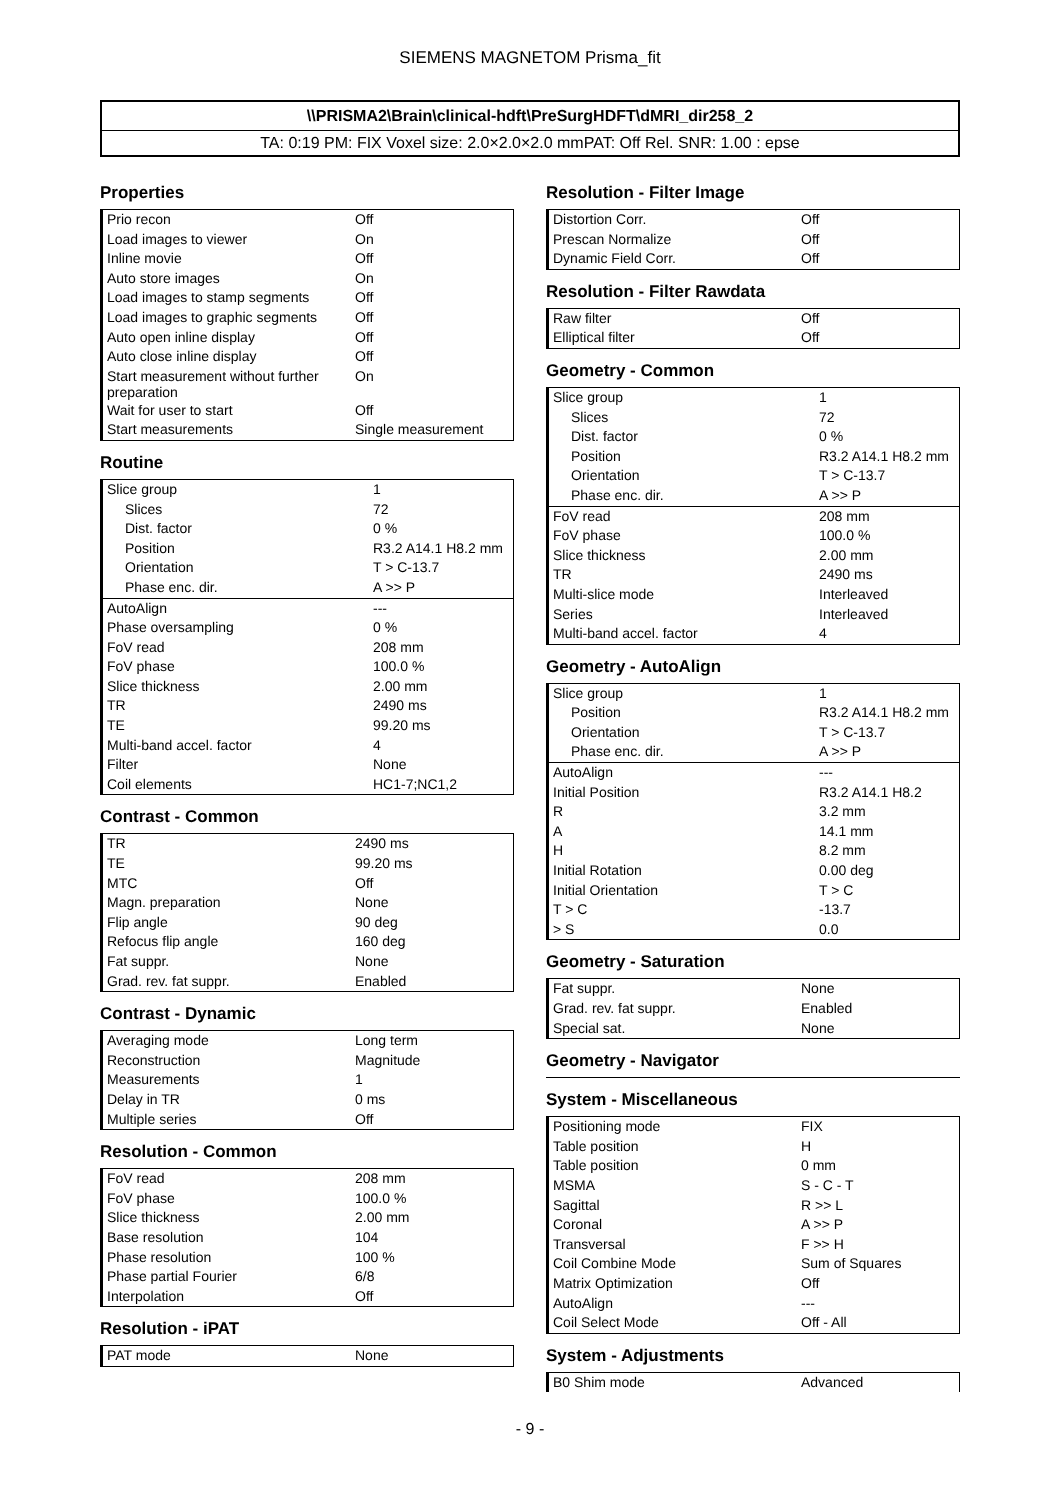SIEMENS MAGNETOM Prisma_fit
\\PRISMA2\Brain\clinical-hdft\PreSurgHDFT\dMRI_dir258_2
TA: 0:19 PM: FIX Voxel size: 2.0×2.0×2.0 mmPAT: Off Rel. SNR: 1.00 : epse
Properties
| Prio recon | Off |
| Load images to viewer | On |
| Inline movie | Off |
| Auto store images | On |
| Load images to stamp segments | Off |
| Load images to graphic segments | Off |
| Auto open inline display | Off |
| Auto close inline display | Off |
| Start measurement without further preparation | On |
| Wait for user to start | Off |
| Start measurements | Single measurement |
Routine
| Slice group | 1 |
| Slices | 72 |
| Dist. factor | 0 % |
| Position | R3.2 A14.1 H8.2 mm |
| Orientation | T > C-13.7 |
| Phase enc. dir. | A >> P |
| AutoAlign | --- |
| Phase oversampling | 0 % |
| FoV read | 208 mm |
| FoV phase | 100.0 % |
| Slice thickness | 2.00 mm |
| TR | 2490 ms |
| TE | 99.20 ms |
| Multi-band accel. factor | 4 |
| Filter | None |
| Coil elements | HC1-7;NC1,2 |
Contrast - Common
| TR | 2490 ms |
| TE | 99.20 ms |
| MTC | Off |
| Magn. preparation | None |
| Flip angle | 90 deg |
| Refocus flip angle | 160 deg |
| Fat suppr. | None |
| Grad. rev. fat suppr. | Enabled |
Contrast - Dynamic
| Averaging mode | Long term |
| Reconstruction | Magnitude |
| Measurements | 1 |
| Delay in TR | 0 ms |
| Multiple series | Off |
Resolution - Common
| FoV read | 208 mm |
| FoV phase | 100.0 % |
| Slice thickness | 2.00 mm |
| Base resolution | 104 |
| Phase resolution | 100 % |
| Phase partial Fourier | 6/8 |
| Interpolation | Off |
Resolution - iPAT
| PAT mode | None |
Resolution - Filter Image
| Distortion Corr. | Off |
| Prescan Normalize | Off |
| Dynamic Field Corr. | Off |
Resolution - Filter Rawdata
| Raw filter | Off |
| Elliptical filter | Off |
Geometry - Common
| Slice group | 1 |
| Slices | 72 |
| Dist. factor | 0 % |
| Position | R3.2 A14.1 H8.2 mm |
| Orientation | T > C-13.7 |
| Phase enc. dir. | A >> P |
| FoV read | 208 mm |
| FoV phase | 100.0 % |
| Slice thickness | 2.00 mm |
| TR | 2490 ms |
| Multi-slice mode | Interleaved |
| Series | Interleaved |
| Multi-band accel. factor | 4 |
Geometry - AutoAlign
| Slice group | 1 |
| Position | R3.2 A14.1 H8.2 mm |
| Orientation | T > C-13.7 |
| Phase enc. dir. | A >> P |
| AutoAlign | --- |
| Initial Position | R3.2 A14.1 H8.2 |
| R | 3.2 mm |
| A | 14.1 mm |
| H | 8.2 mm |
| Initial Rotation | 0.00 deg |
| Initial Orientation | T > C |
| T > C | -13.7 |
| > S | 0.0 |
Geometry - Saturation
| Fat suppr. | None |
| Grad. rev. fat suppr. | Enabled |
| Special sat. | None |
Geometry - Navigator
System - Miscellaneous
| Positioning mode | FIX |
| Table position | H |
| Table position | 0 mm |
| MSMA | S - C - T |
| Sagittal | R >> L |
| Coronal | A >> P |
| Transversal | F >> H |
| Coil Combine Mode | Sum of Squares |
| Matrix Optimization | Off |
| AutoAlign | --- |
| Coil Select Mode | Off - All |
System - Adjustments
| B0 Shim mode | Advanced |
- 9 -